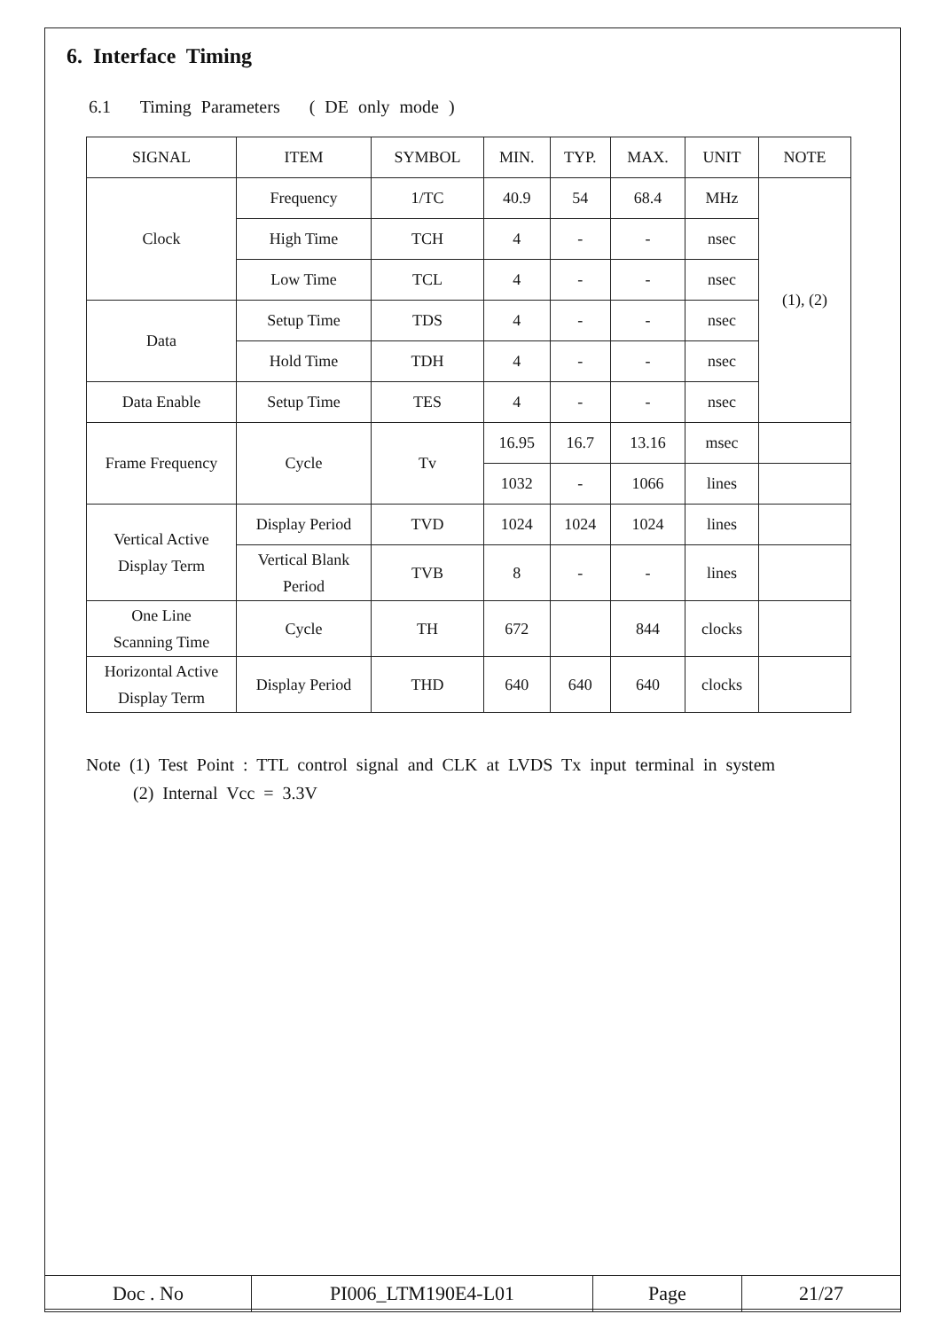6. Interface Timing
6.1 Timing Parameters ( DE only mode )
| SIGNAL | ITEM | SYMBOL | MIN. | TYP. | MAX. | UNIT | NOTE |
| Clock | Frequency | 1/TC | 40.9 | 54 | 68.4 | MHz | (1), (2) |
| | High Time | TCH | 4 | - | - | nsec | |
| | Low Time | TCL | 4 | - | - | nsec | |
| Data | Setup Time | TDS | 4 | - | - | nsec | |
| | Hold Time | TDH | 4 | - | - | nsec | |
| Data Enable | Setup Time | TES | 4 | - | - | nsec | |
| Frame Frequency | Cycle | Tv | 16.95 | 16.7 | 13.16 | msec | |
| | | | 1032 | - | 1066 | lines | |
| Vertical Active Display Term | Display Period | TVD | 1024 | 1024 | 1024 | lines | |
| | Vertical Blank Period | TVB | 8 | - | - | lines | |
| One Line Scanning Time | Cycle | TH | 672 | | 844 | clocks | |
| Horizontal Active Display Term | Display Period | THD | 640 | 640 | 640 | clocks | |
Note (1) Test Point : TTL control signal and CLK at LVDS Tx input terminal in system
(2) Internal Vcc = 3.3V
| Doc . No | PI006_LTM190E4-L01 | Page | 21/27 |